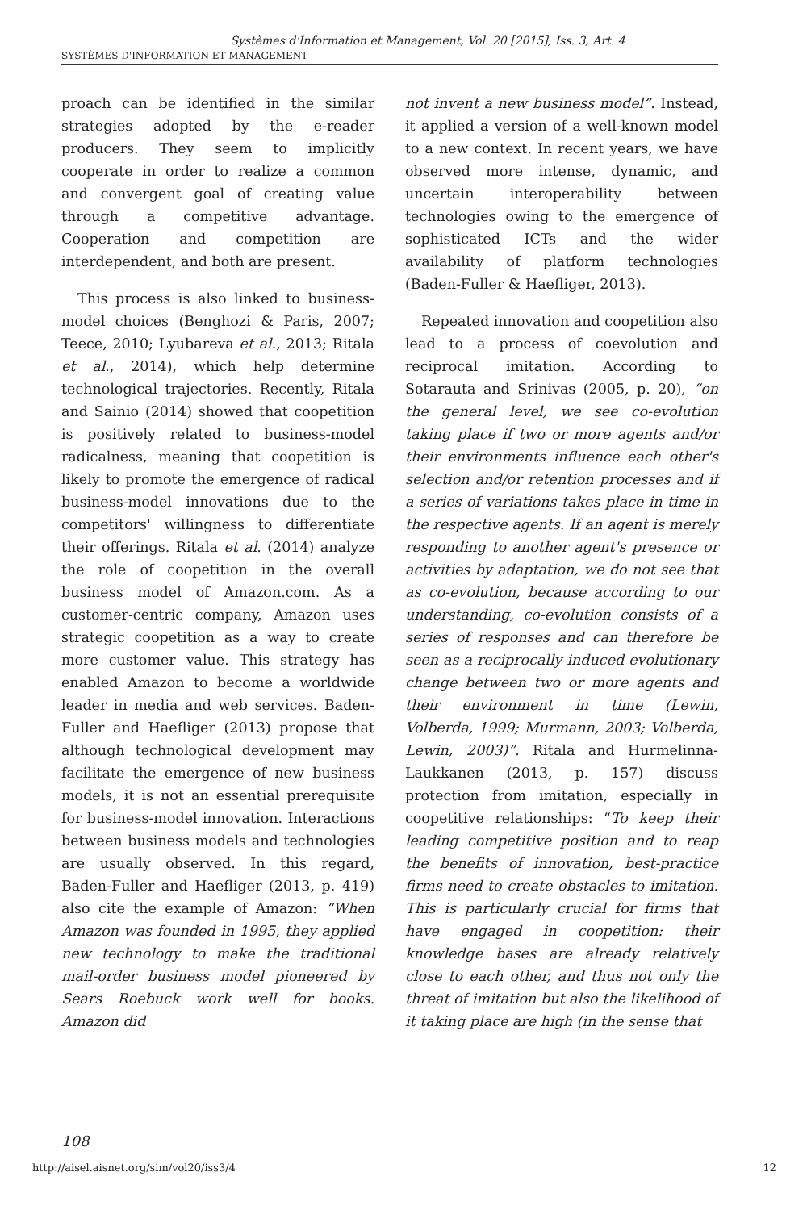Systèmes d'Information et Management, Vol. 20 [2015], Iss. 3, Art. 4
SYSTÈMES D'INFORMATION ET MANAGEMENT
proach can be identified in the similar strategies adopted by the e-reader producers. They seem to implicitly cooperate in order to realize a common and convergent goal of creating value through a competitive advantage. Cooperation and competition are interdependent, and both are present.
This process is also linked to business-model choices (Benghozi & Paris, 2007; Teece, 2010; Lyubareva et al., 2013; Ritala et al., 2014), which help determine technological trajectories. Recently, Ritala and Sainio (2014) showed that coopetition is positively related to business-model radicalness, meaning that coopetition is likely to promote the emergence of radical business-model innovations due to the competitors' willingness to differentiate their offerings. Ritala et al. (2014) analyze the role of coopetition in the overall business model of Amazon.com. As a customer-centric company, Amazon uses strategic coopetition as a way to create more customer value. This strategy has enabled Amazon to become a worldwide leader in media and web services. Baden-Fuller and Haefliger (2013) propose that although technological development may facilitate the emergence of new business models, it is not an essential prerequisite for business-model innovation. Interactions between business models and technologies are usually observed. In this regard, Baden-Fuller and Haefliger (2013, p. 419) also cite the example of Amazon: “When Amazon was founded in 1995, they applied new technology to make the traditional mail-order business model pioneered by Sears Roebuck work well for books. Amazon did
not invent a new business model”. Instead, it applied a version of a well-known model to a new context. In recent years, we have observed more intense, dynamic, and uncertain interoperability between technologies owing to the emergence of sophisticated ICTs and the wider availability of platform technologies (Baden-Fuller & Haefliger, 2013).
Repeated innovation and coopetition also lead to a process of coevolution and reciprocal imitation. According to Sotarauta and Srinivas (2005, p. 20), “on the general level, we see co-evolution taking place if two or more agents and/or their environments influence each other's selection and/or retention processes and if a series of variations takes place in time in the respective agents. If an agent is merely responding to another agent's presence or activities by adaptation, we do not see that as co-evolution, because according to our understanding, co-evolution consists of a series of responses and can therefore be seen as a reciprocally induced evolutionary change between two or more agents and their environment in time (Lewin, Volberda, 1999; Murmann, 2003; Volberda, Lewin, 2003)”. Ritala and Hurmelinna-Laukkanen (2013, p. 157) discuss protection from imitation, especially in coopetitive relationships: “To keep their leading competitive position and to reap the benefits of innovation, best-practice firms need to create obstacles to imitation. This is particularly crucial for firms that have engaged in coopetition: their knowledge bases are already relatively close to each other, and thus not only the threat of imitation but also the likelihood of it taking place are high (in the sense that
108
http://aisel.aisnet.org/sim/vol20/iss3/4 12